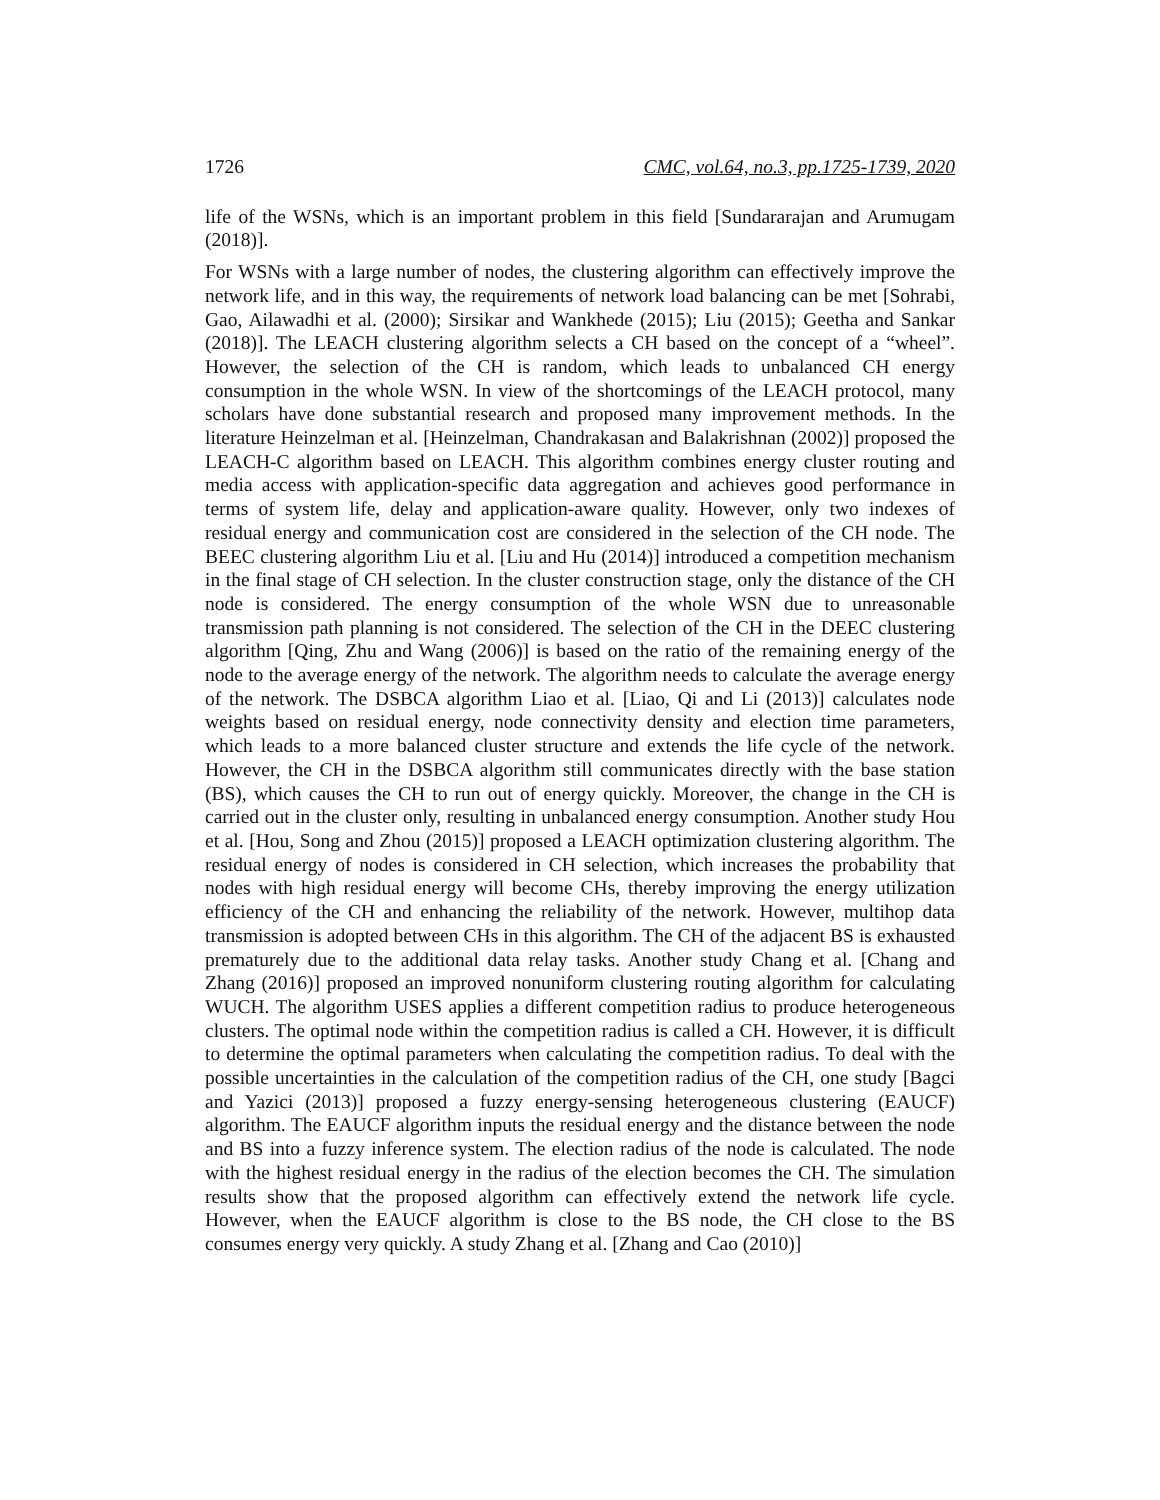1726 CMC, vol.64, no.3, pp.1725-1739, 2020
life of the WSNs, which is an important problem in this field [Sundararajan and Arumugam (2018)].
For WSNs with a large number of nodes, the clustering algorithm can effectively improve the network life, and in this way, the requirements of network load balancing can be met [Sohrabi, Gao, Ailawadhi et al. (2000); Sirsikar and Wankhede (2015); Liu (2015); Geetha and Sankar (2018)]. The LEACH clustering algorithm selects a CH based on the concept of a “wheel”. However, the selection of the CH is random, which leads to unbalanced CH energy consumption in the whole WSN. In view of the shortcomings of the LEACH protocol, many scholars have done substantial research and proposed many improvement methods. In the literature Heinzelman et al. [Heinzelman, Chandrakasan and Balakrishnan (2002)] proposed the LEACH-C algorithm based on LEACH. This algorithm combines energy cluster routing and media access with application-specific data aggregation and achieves good performance in terms of system life, delay and application-aware quality. However, only two indexes of residual energy and communication cost are considered in the selection of the CH node. The BEEC clustering algorithm Liu et al. [Liu and Hu (2014)] introduced a competition mechanism in the final stage of CH selection. In the cluster construction stage, only the distance of the CH node is considered. The energy consumption of the whole WSN due to unreasonable transmission path planning is not considered. The selection of the CH in the DEEC clustering algorithm [Qing, Zhu and Wang (2006)] is based on the ratio of the remaining energy of the node to the average energy of the network. The algorithm needs to calculate the average energy of the network. The DSBCA algorithm Liao et al. [Liao, Qi and Li (2013)] calculates node weights based on residual energy, node connectivity density and election time parameters, which leads to a more balanced cluster structure and extends the life cycle of the network. However, the CH in the DSBCA algorithm still communicates directly with the base station (BS), which causes the CH to run out of energy quickly. Moreover, the change in the CH is carried out in the cluster only, resulting in unbalanced energy consumption. Another study Hou et al. [Hou, Song and Zhou (2015)] proposed a LEACH optimization clustering algorithm. The residual energy of nodes is considered in CH selection, which increases the probability that nodes with high residual energy will become CHs, thereby improving the energy utilization efficiency of the CH and enhancing the reliability of the network. However, multihop data transmission is adopted between CHs in this algorithm. The CH of the adjacent BS is exhausted prematurely due to the additional data relay tasks. Another study Chang et al. [Chang and Zhang (2016)] proposed an improved nonuniform clustering routing algorithm for calculating WUCH. The algorithm USES applies a different competition radius to produce heterogeneous clusters. The optimal node within the competition radius is called a CH. However, it is difficult to determine the optimal parameters when calculating the competition radius. To deal with the possible uncertainties in the calculation of the competition radius of the CH, one study [Bagci and Yazici (2013)] proposed a fuzzy energy-sensing heterogeneous clustering (EAUCF) algorithm. The EAUCF algorithm inputs the residual energy and the distance between the node and BS into a fuzzy inference system. The election radius of the node is calculated. The node with the highest residual energy in the radius of the election becomes the CH. The simulation results show that the proposed algorithm can effectively extend the network life cycle. However, when the EAUCF algorithm is close to the BS node, the CH close to the BS consumes energy very quickly. A study Zhang et al. [Zhang and Cao (2010)]